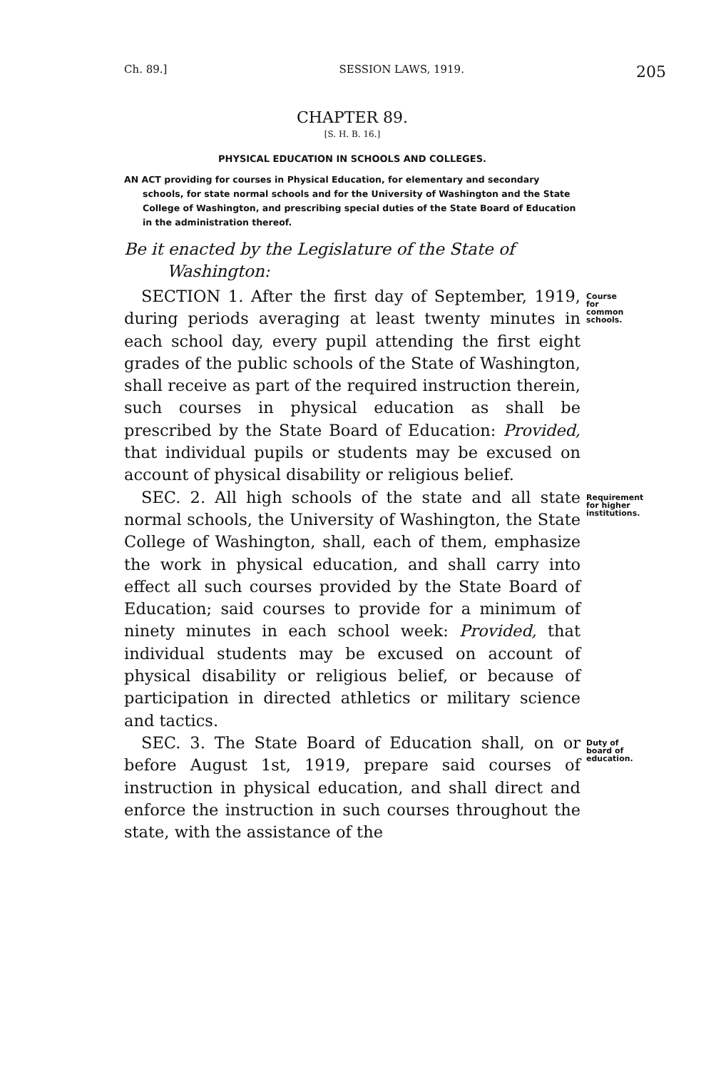Ch. 89.] SESSION LAWS, 1919. 205
CHAPTER 89.
[S. H. B. 16.]
PHYSICAL EDUCATION IN SCHOOLS AND COLLEGES.
AN ACT providing for courses in Physical Education, for elementary and secondary schools, for state normal schools and for the University of Washington and the State College of Washington, and prescribing special duties of the State Board of Education in the administration thereof.
Be it enacted by the Legislature of the State of Washington:
SECTION 1. After the first day of September, 1919, during periods averaging at least twenty minutes in each school day, every pupil attending the first eight grades of the public schools of the State of Washington, shall receive as part of the required instruction therein, such courses in physical education as shall be prescribed by the State Board of Education: Provided, that individual pupils or students may be excused on account of physical disability or religious belief.
Course for common schools.
SEC. 2. All high schools of the state and all state normal schools, the University of Washington, the State College of Washington, shall, each of them, emphasize the work in physical education, and shall carry into effect all such courses provided by the State Board of Education; said courses to provide for a minimum of ninety minutes in each school week: Provided, that individual students may be excused on account of physical disability or religious belief, or because of participation in directed athletics or military science and tactics.
Requirement for higher institutions.
SEC. 3. The State Board of Education shall, on or before August 1st, 1919, prepare said courses of instruction in physical education, and shall direct and enforce the instruction in such courses throughout the state, with the assistance of the
Duty of board of education.